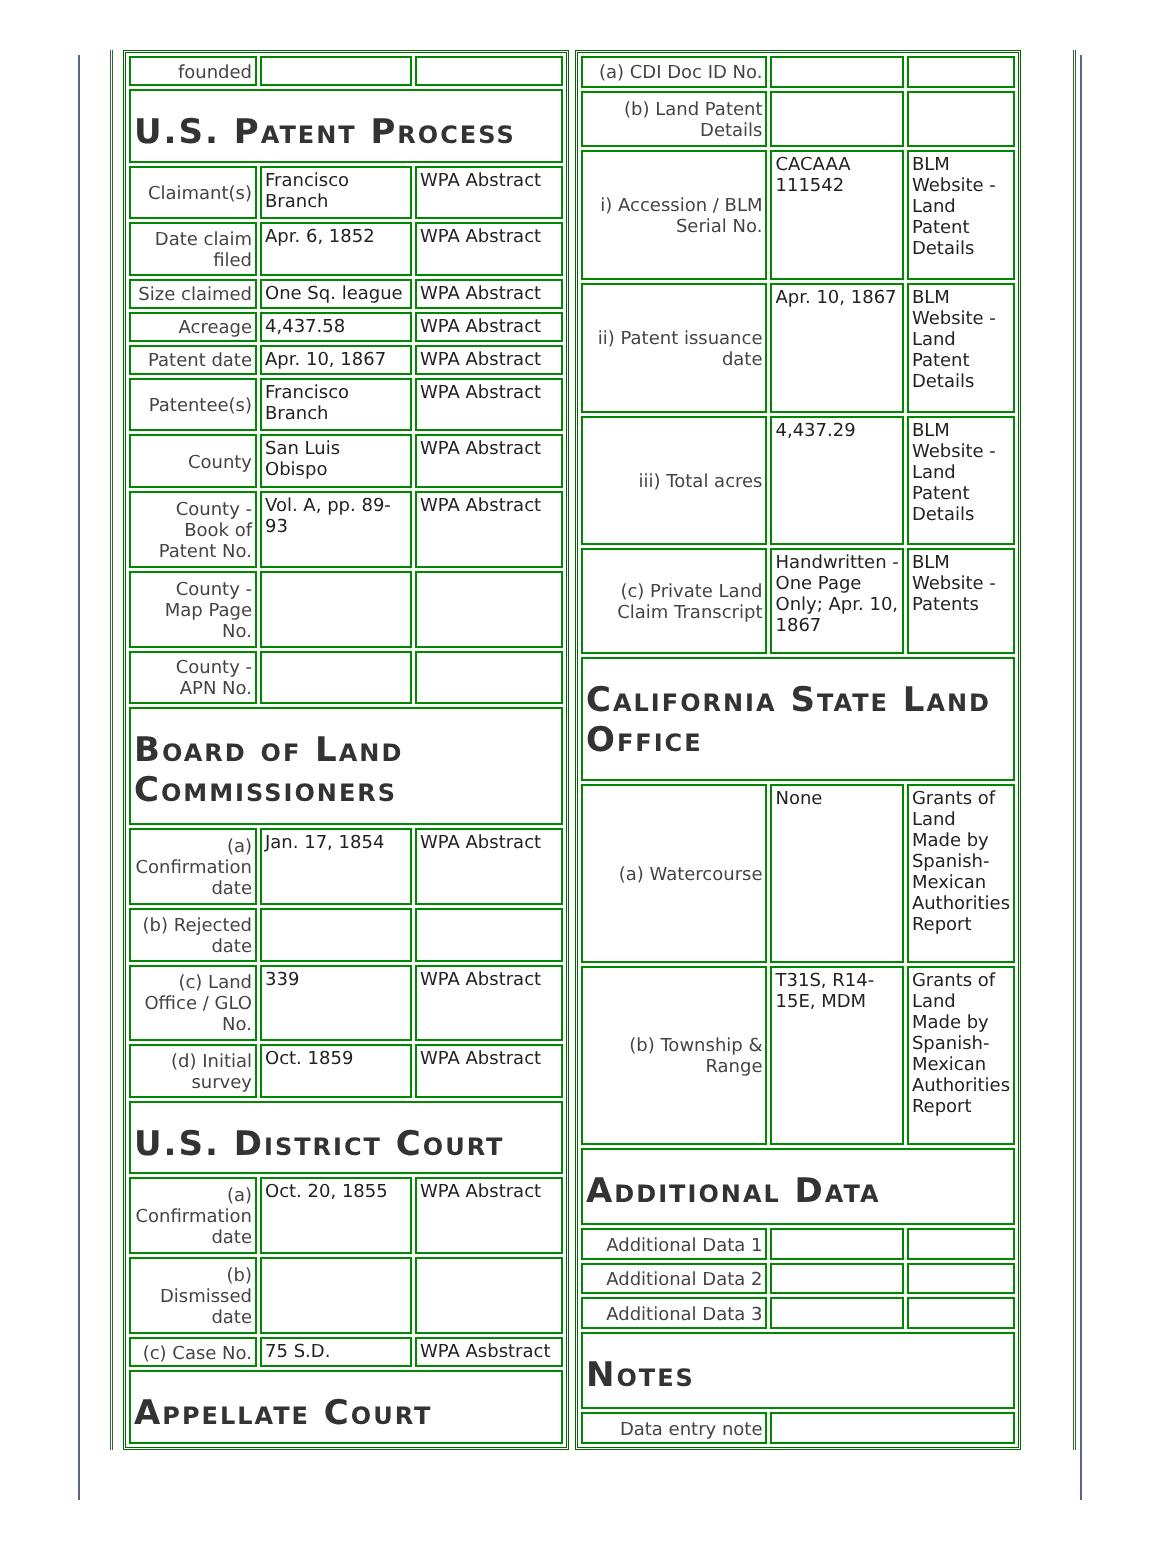| founded | | |
| U.S. Patent Process | | |
| Claimant(s) | Francisco Branch | WPA Abstract |
| Date claim filed | Apr. 6, 1852 | WPA Abstract |
| Size claimed | One Sq. league | WPA Abstract |
| Acreage | 4,437.58 | WPA Abstract |
| Patent date | Apr. 10, 1867 | WPA Abstract |
| Patentee(s) | Francisco Branch | WPA Abstract |
| County | San Luis Obispo | WPA Abstract |
| County - Book of Patent No. | Vol. A, pp. 89-93 | WPA Abstract |
| County - Map Page No. | | |
| County - APN No. | | |
| Board of Land Commissioners | | |
| (a) Confirmation date | Jan. 17, 1854 | WPA Abstract |
| (b) Rejected date | | |
| (c) Land Office / GLO No. | 339 | WPA Abstract |
| (d) Initial survey | Oct. 1859 | WPA Abstract |
| U.S. District Court | | |
| (a) Confirmation date | Oct. 20, 1855 | WPA Abstract |
| (b) Dismissed date | | |
| (c) Case No. | 75 S.D. | WPA Asbstract |
| Appellate Court | | |
| (a) CDI Doc ID No. | | |
| (b) Land Patent Details | | |
| i) Accession / BLM Serial No. | CACAAA 111542 | BLM Website - Land Patent Details |
| ii) Patent issuance date | Apr. 10, 1867 | BLM Website - Land Patent Details |
| iii) Total acres | 4,437.29 | BLM Website - Land Patent Details |
| (c) Private Land Claim Transcript | Handwritten - One Page Only; Apr. 10, 1867 | BLM Website - Patents |
| California State Land Office | | |
| (a) Watercourse | None | Grants of Land Made by Spanish-Mexican Authorities Report |
| (b) Township & Range | T31S, R14-15E, MDM | Grants of Land Made by Spanish-Mexican Authorities Report |
| Additional Data | | |
| Additional Data 1 | | |
| Additional Data 2 | | |
| Additional Data 3 | | |
| Notes | | |
| Data entry note | | |